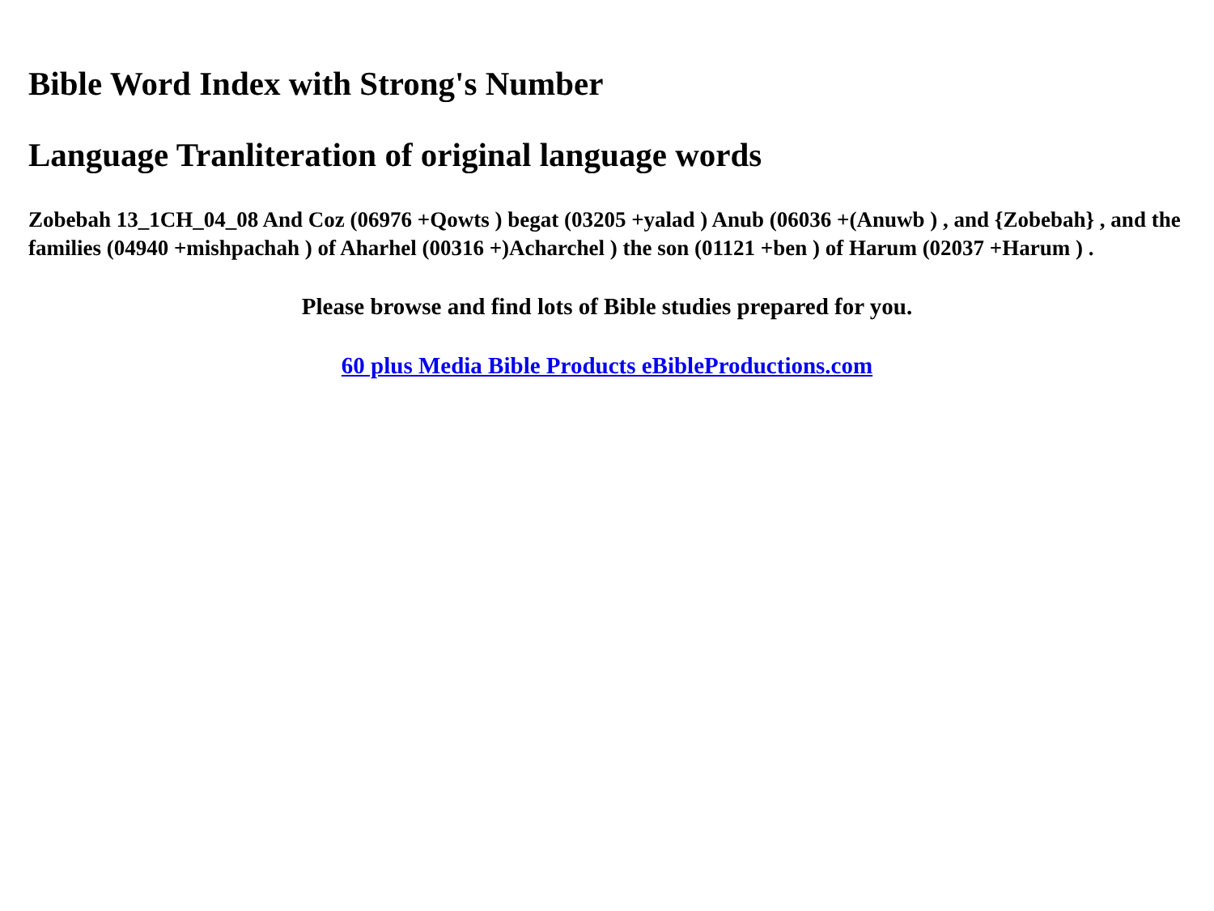Bible Word Index with Strong's Number
Language Tranliteration of original language words
Zobebah 13_1CH_04_08 And Coz (06976 +Qowts ) begat (03205 +yalad ) Anub (06036 +(Anuwb ) , and {Zobebah} , and the families (04940 +mishpachah ) of Aharhel (00316 +)Acharchel ) the son (01121 +ben ) of Harum (02037 +Harum ) .
Please browse and find lots of Bible studies prepared for you.
60 plus Media Bible Products eBibleProductions.com